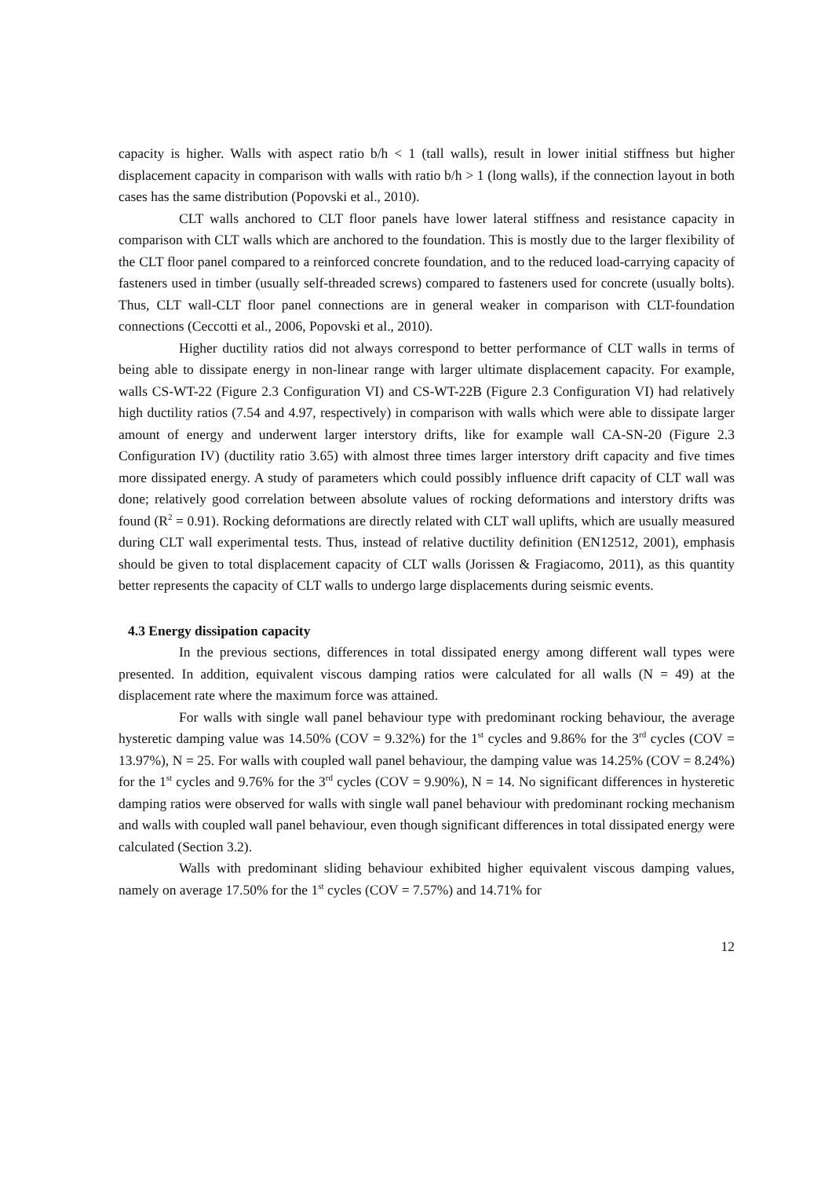capacity is higher. Walls with aspect ratio b/h < 1 (tall walls), result in lower initial stiffness but higher displacement capacity in comparison with walls with ratio b/h > 1 (long walls), if the connection layout in both cases has the same distribution (Popovski et al., 2010).
CLT walls anchored to CLT floor panels have lower lateral stiffness and resistance capacity in comparison with CLT walls which are anchored to the foundation. This is mostly due to the larger flexibility of the CLT floor panel compared to a reinforced concrete foundation, and to the reduced load-carrying capacity of fasteners used in timber (usually self-threaded screws) compared to fasteners used for concrete (usually bolts). Thus, CLT wall-CLT floor panel connections are in general weaker in comparison with CLT-foundation connections (Ceccotti et al., 2006, Popovski et al., 2010).
Higher ductility ratios did not always correspond to better performance of CLT walls in terms of being able to dissipate energy in non-linear range with larger ultimate displacement capacity. For example, walls CS-WT-22 (Figure 2.3 Configuration VI) and CS-WT-22B (Figure 2.3 Configuration VI) had relatively high ductility ratios (7.54 and 4.97, respectively) in comparison with walls which were able to dissipate larger amount of energy and underwent larger interstory drifts, like for example wall CA-SN-20 (Figure 2.3 Configuration IV) (ductility ratio 3.65) with almost three times larger interstory drift capacity and five times more dissipated energy. A study of parameters which could possibly influence drift capacity of CLT wall was done; relatively good correlation between absolute values of rocking deformations and interstory drifts was found (R<sup>2</sup> = 0.91). Rocking deformations are directly related with CLT wall uplifts, which are usually measured during CLT wall experimental tests. Thus, instead of relative ductility definition (EN12512, 2001), emphasis should be given to total displacement capacity of CLT walls (Jorissen & Fragiacomo, 2011), as this quantity better represents the capacity of CLT walls to undergo large displacements during seismic events.
4.3 Energy dissipation capacity
In the previous sections, differences in total dissipated energy among different wall types were presented. In addition, equivalent viscous damping ratios were calculated for all walls (N = 49) at the displacement rate where the maximum force was attained.
For walls with single wall panel behaviour type with predominant rocking behaviour, the average hysteretic damping value was 14.50% (COV = 9.32%) for the 1<sup>st</sup> cycles and 9.86% for the 3<sup>rd</sup> cycles (COV = 13.97%), N = 25. For walls with coupled wall panel behaviour, the damping value was 14.25% (COV = 8.24%) for the 1<sup>st</sup> cycles and 9.76% for the 3<sup>rd</sup> cycles (COV = 9.90%), N = 14. No significant differences in hysteretic damping ratios were observed for walls with single wall panel behaviour with predominant rocking mechanism and walls with coupled wall panel behaviour, even though significant differences in total dissipated energy were calculated (Section 3.2).
Walls with predominant sliding behaviour exhibited higher equivalent viscous damping values, namely on average 17.50% for the 1<sup>st</sup> cycles (COV = 7.57%) and 14.71% for
12